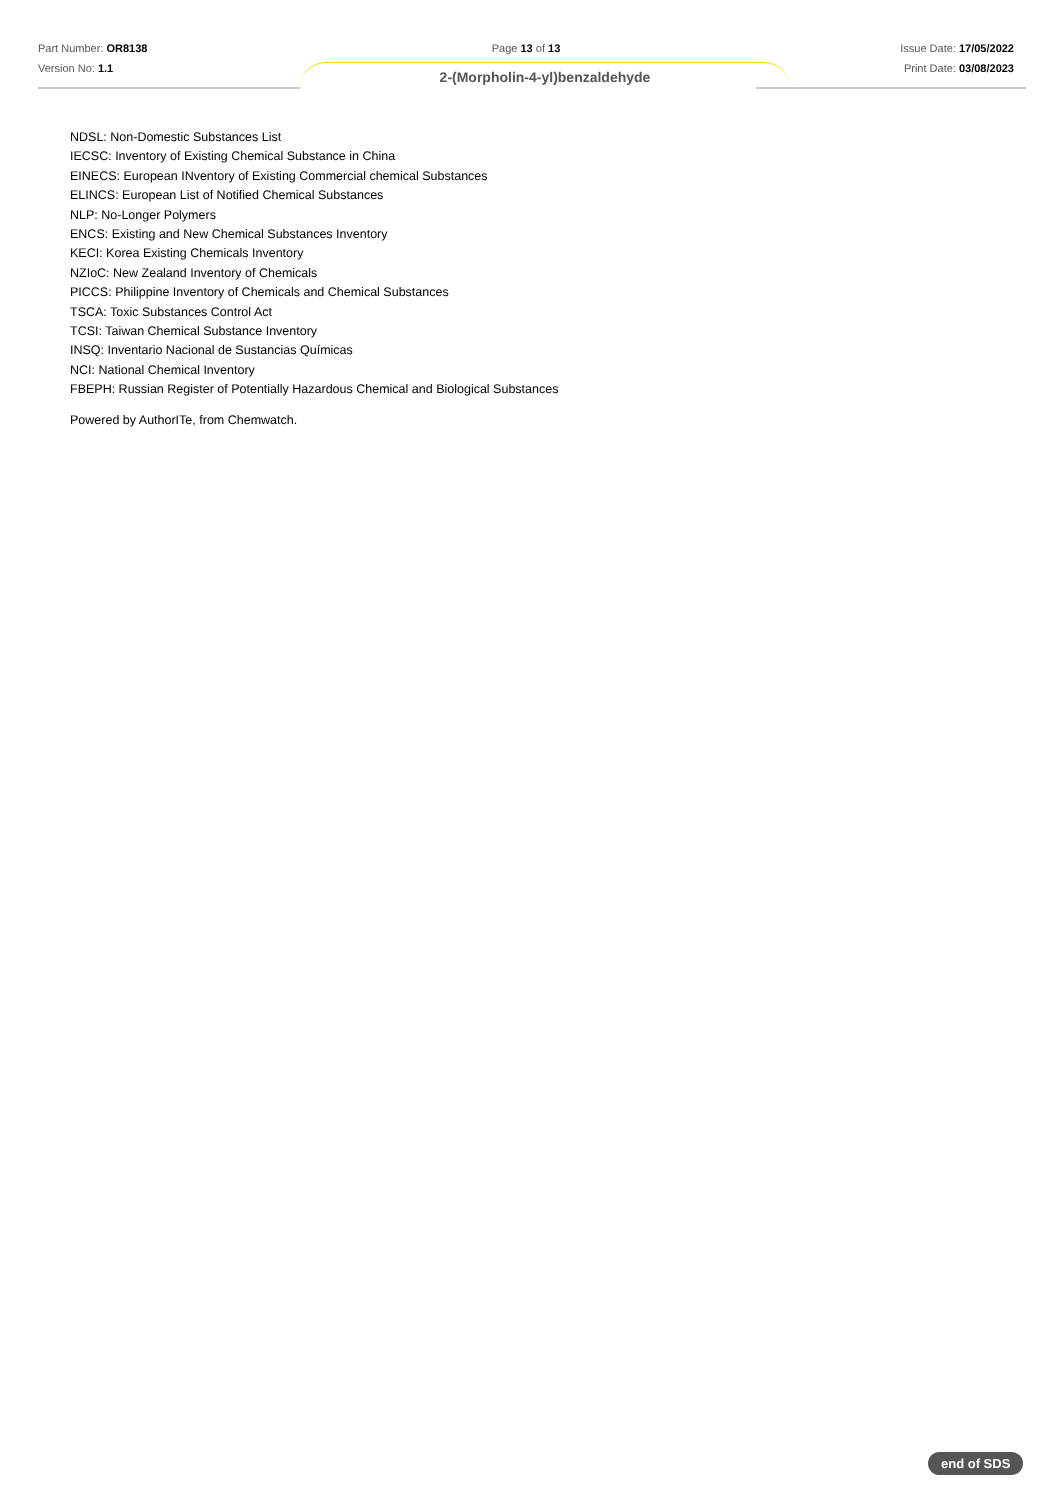Part Number: OR8138 Page 13 of 13 Issue Date: 17/05/2022
Version No: 1.1 Print Date: 03/08/2023
2-(Morpholin-4-yl)benzaldehyde
NDSL: Non-Domestic Substances List
IECSC: Inventory of Existing Chemical Substance in China
EINECS: European INventory of Existing Commercial chemical Substances
ELINCS: European List of Notified Chemical Substances
NLP: No-Longer Polymers
ENCS: Existing and New Chemical Substances Inventory
KECI: Korea Existing Chemicals Inventory
NZIoC: New Zealand Inventory of Chemicals
PICCS: Philippine Inventory of Chemicals and Chemical Substances
TSCA: Toxic Substances Control Act
TCSI: Taiwan Chemical Substance Inventory
INSQ: Inventario Nacional de Sustancias Químicas
NCI: National Chemical Inventory
FBEPH: Russian Register of Potentially Hazardous Chemical and Biological Substances
Powered by AuthorITe, from Chemwatch.
end of SDS